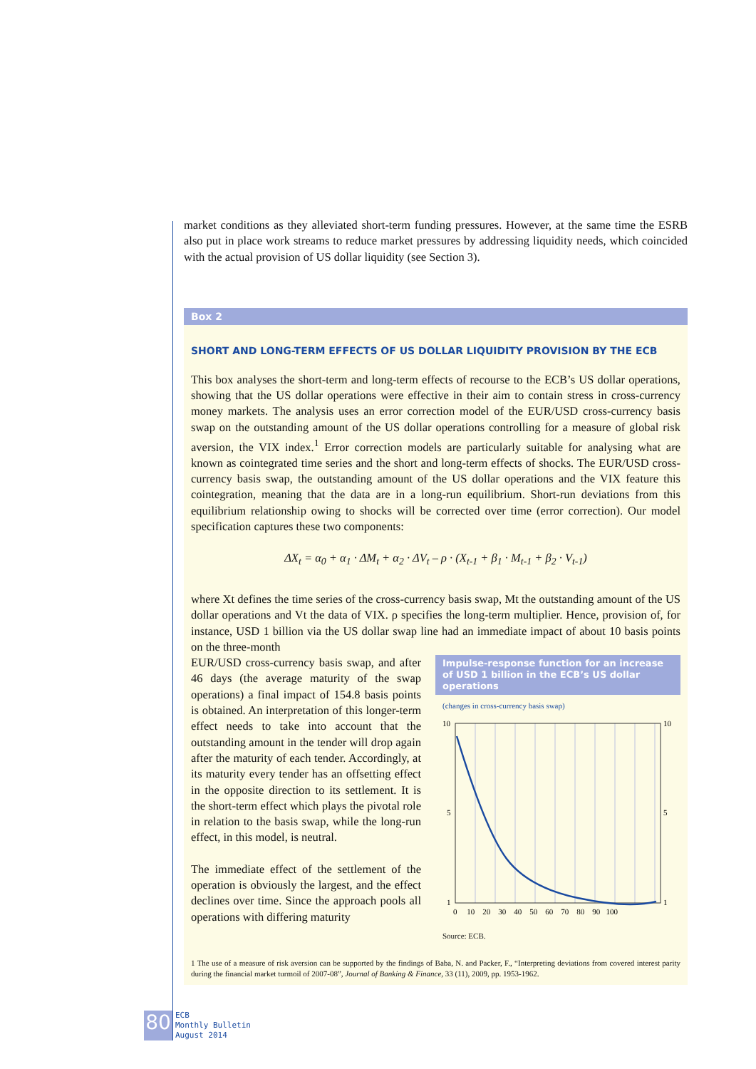market conditions as they alleviated short-term funding pressures. However, at the same time the ESRB also put in place work streams to reduce market pressures by addressing liquidity needs, which coincided with the actual provision of US dollar liquidity (see Section 3).
Box 2
SHORT AND LONG-TERM EFFECTS OF US DOLLAR LIQUIDITY PROVISION BY THE ECB
This box analyses the short-term and long-term effects of recourse to the ECB’s US dollar operations, showing that the US dollar operations were effective in their aim to contain stress in cross-currency money markets. The analysis uses an error correction model of the EUR/USD cross-currency basis swap on the outstanding amount of the US dollar operations controlling for a measure of global risk aversion, the VIX index.<sup>1</sup> Error correction models are particularly suitable for analysing what are known as cointegrated time series and the short and long-term effects of shocks. The EUR/USD cross-currency basis swap, the outstanding amount of the US dollar operations and the VIX feature this cointegration, meaning that the data are in a long-run equilibrium. Short-run deviations from this equilibrium relationship owing to shocks will be corrected over time (error correction). Our model specification captures these two components:
ΔX<sub>t</sub> = α<sub>0</sub> + α<sub>1</sub> · ΔM<sub>t</sub> + α<sub>2</sub> · ΔV<sub>t</sub> – ρ · (X<sub>t-1</sub> + β<sub>1</sub> · M<sub>t-1</sub> + β<sub>2</sub> · V<sub>t-1</sub>)
where Xt defines the time series of the cross-currency basis swap, Mt the outstanding amount of the US dollar operations and Vt the data of VIX. ρ specifies the long-term multiplier. Hence, provision of, for instance, USD 1 billion via the US dollar swap line had an immediate impact of about 10 basis points on the three-month
Impulse-response function for an increase of USD 1 billion in the ECB’s US dollar operations
(changes in cross-currency basis swap)
10
10
1
1
5
5
0 10 20 30 40 50 60 70 80 90 100
Source: ECB.
EUR/USD cross-currency basis swap, and after 46 days (the average maturity of the swap operations) a final impact of 154.8 basis points is obtained. An interpretation of this longer-term effect needs to take into account that the outstanding amount in the tender will drop again after the maturity of each tender. Accordingly, at its maturity every tender has an offsetting effect in the opposite direction to its settlement. It is the short-term effect which plays the pivotal role in relation to the basis swap, while the long-run effect, in this model, is neutral.
The immediate effect of the settlement of the operation is obviously the largest, and the effect declines over time. Since the approach pools all operations with differing maturity
1 The use of a measure of risk aversion can be supported by the findings of Baba, N. and Packer, F., “Interpreting deviations from covered interest parity during the financial market turmoil of 2007-08”, Journal of Banking & Finance, 33 (11), 2009, pp. 1953-1962.
80
ECB
Monthly Bulletin
August 2014